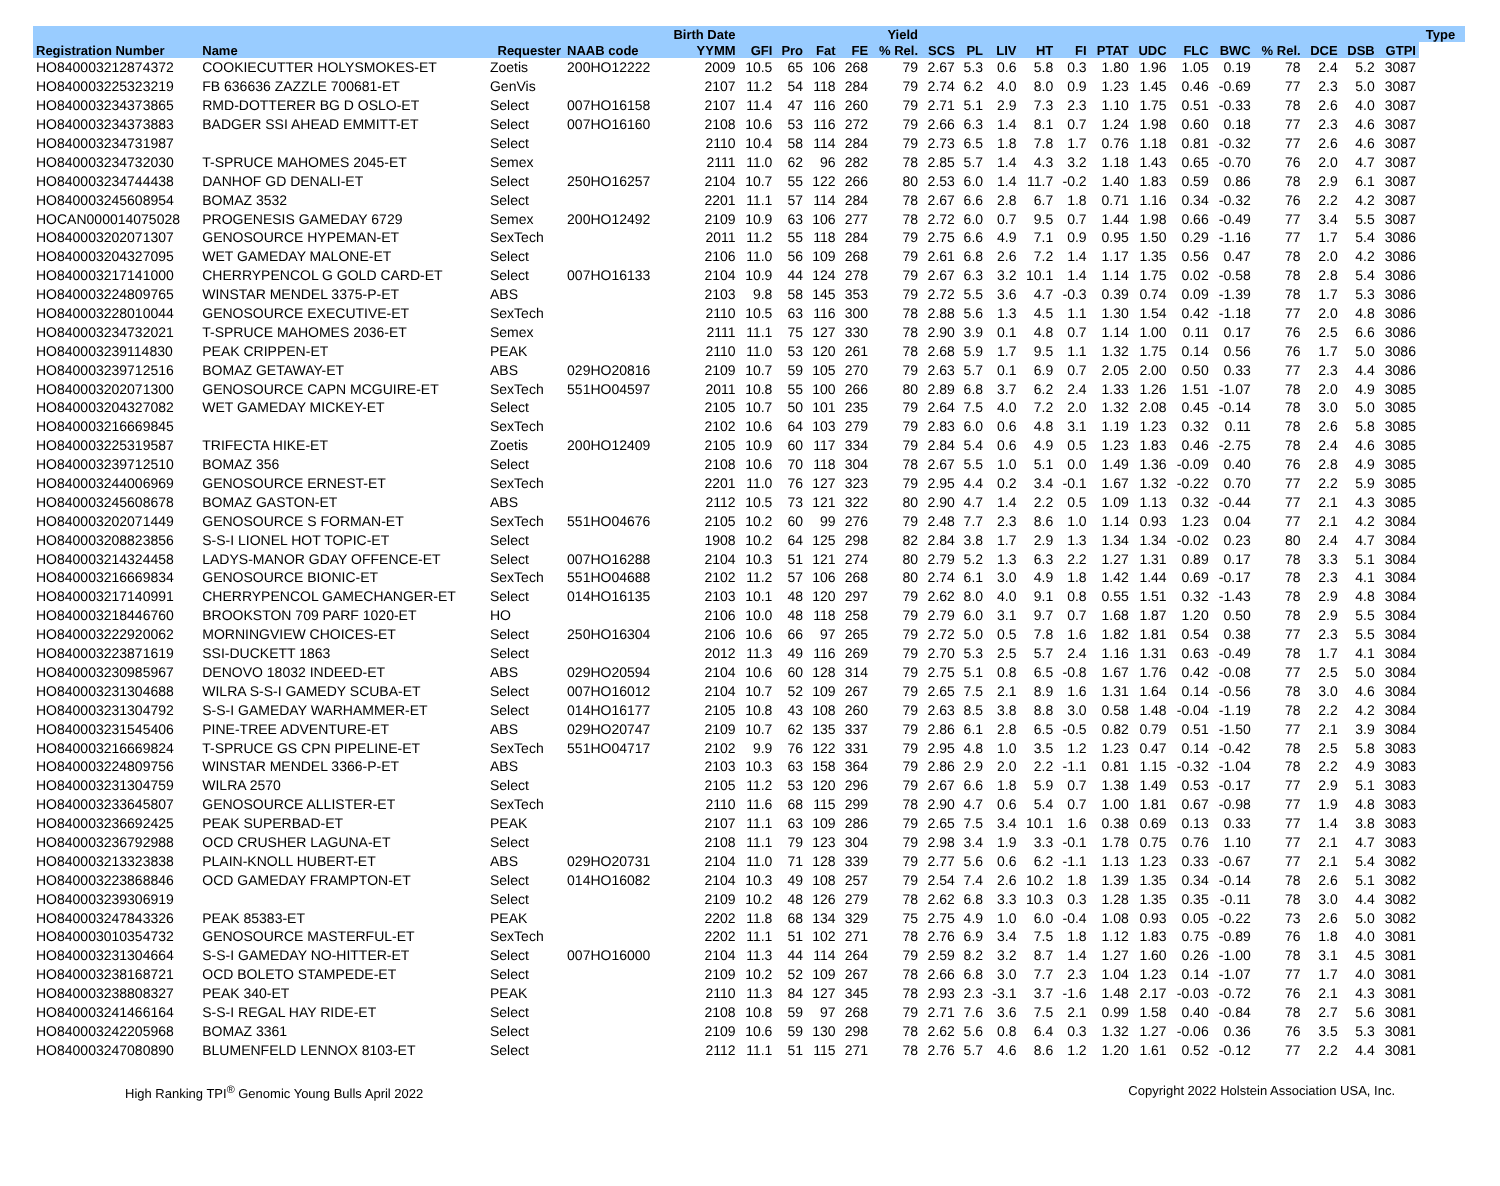| | | | | Birth Date | | | | | Yield | | | | | | | | | | | | | | Type | |
| --- | --- | --- | --- | --- | --- | --- | --- | --- | --- | --- | --- | --- | --- | --- | --- | --- | --- | --- | --- | --- | --- | --- | --- | --- |
| Registration Number | Name | Requester | NAAB code | YYMM | GFI | Pro | Fat | FE | % Rel. | SCS | PL | LIV | HT | FI | PTAT | UDC | FLC | BWC | % Rel. | DCE | DSB | GTPI | | |
| HO840003212874372 | COOKIECUTTER HOLYSMOKES-ET | Zoetis | 200HO12222 | 2009 | 10.5 | 65 | 106 | 268 | 79 | 2.67 | 5.3 | 0.6 | 5.8 | 0.3 | 1.80 | 1.96 | 1.05 | 0.19 | 78 | 2.4 | 5.2 | 3087 | | |
| HO840003225323219 | FB 636636 ZAZZLE 700681-ET | GenVis | | 2107 | 11.2 | 54 | 118 | 284 | 79 | 2.74 | 6.2 | 4.0 | 8.0 | 0.9 | 1.23 | 1.45 | 0.46 | -0.69 | 77 | 2.3 | 5.0 | 3087 | | |
| HO840003234373865 | RMD-DOTTERER BG D OSLO-ET | Select | 007HO16158 | 2107 | 11.4 | 47 | 116 | 260 | 79 | 2.71 | 5.1 | 2.9 | 7.3 | 2.3 | 1.10 | 1.75 | 0.51 | -0.33 | 78 | 2.6 | 4.0 | 3087 | | |
| HO840003234373883 | BADGER SSI AHEAD EMMITT-ET | Select | 007HO16160 | 2108 | 10.6 | 53 | 116 | 272 | 79 | 2.66 | 6.3 | 1.4 | 8.1 | 0.7 | 1.24 | 1.98 | 0.60 | 0.18 | 77 | 2.3 | 4.6 | 3087 | | |
| HO840003234731987 | | Select | | 2110 | 10.4 | 58 | 114 | 284 | 79 | 2.73 | 6.5 | 1.8 | 7.8 | 1.7 | 0.76 | 1.18 | 0.81 | -0.32 | 77 | 2.6 | 4.6 | 3087 | | |
| HO840003234732030 | T-SPRUCE MAHOMES 2045-ET | Semex | | 2111 | 11.0 | 62 | 96 | 282 | 78 | 2.85 | 5.7 | 1.4 | 4.3 | 3.2 | 1.18 | 1.43 | 0.65 | -0.70 | 76 | 2.0 | 4.7 | 3087 | | |
| HO840003234744438 | DANHOF GD DENALI-ET | Select | 250HO16257 | 2104 | 10.7 | 55 | 122 | 266 | 80 | 2.53 | 6.0 | 1.4 | 11.7 | -0.2 | 1.40 | 1.83 | 0.59 | 0.86 | 78 | 2.9 | 6.1 | 3087 | | |
| HO840003245608954 | BOMAZ 3532 | Select | | 2201 | 11.1 | 57 | 114 | 284 | 78 | 2.67 | 6.6 | 2.8 | 6.7 | 1.8 | 0.71 | 1.16 | 0.34 | -0.32 | 76 | 2.2 | 4.2 | 3087 | | |
| HOCAN000014075028 | PROGENESIS GAMEDAY 6729 | Semex | 200HO12492 | 2109 | 10.9 | 63 | 106 | 277 | 78 | 2.72 | 6.0 | 0.7 | 9.5 | 0.7 | 1.44 | 1.98 | 0.66 | -0.49 | 77 | 3.4 | 5.5 | 3087 | | |
| HO840003202071307 | GENOSOURCE HYPEMAN-ET | SexTech | | 2011 | 11.2 | 55 | 118 | 284 | 79 | 2.75 | 6.6 | 4.9 | 7.1 | 0.9 | 0.95 | 1.50 | 0.29 | -1.16 | 77 | 1.7 | 5.4 | 3086 | | |
| HO840003204327095 | WET GAMEDAY MALONE-ET | Select | | 2106 | 11.0 | 56 | 109 | 268 | 79 | 2.61 | 6.8 | 2.6 | 7.2 | 1.4 | 1.17 | 1.35 | 0.56 | 0.47 | 78 | 2.0 | 4.2 | 3086 | | |
| HO840003217141000 | CHERRYPENCOL G GOLD CARD-ET | Select | 007HO16133 | 2104 | 10.9 | 44 | 124 | 278 | 79 | 2.67 | 6.3 | 3.2 | 10.1 | 1.4 | 1.14 | 1.75 | 0.02 | -0.58 | 78 | 2.8 | 5.4 | 3086 | | |
| HO840003224809765 | WINSTAR MENDEL 3375-P-ET | ABS | | 2103 | 9.8 | 58 | 145 | 353 | 79 | 2.72 | 5.5 | 3.6 | 4.7 | -0.3 | 0.39 | 0.74 | 0.09 | -1.39 | 78 | 1.7 | 5.3 | 3086 | | |
| HO840003228010044 | GENOSOURCE EXECUTIVE-ET | SexTech | | 2110 | 10.5 | 63 | 116 | 300 | 78 | 2.88 | 5.6 | 1.3 | 4.5 | 1.1 | 1.30 | 1.54 | 0.42 | -1.18 | 77 | 2.0 | 4.8 | 3086 | | |
| HO840003234732021 | T-SPRUCE MAHOMES 2036-ET | Semex | | 2111 | 11.1 | 75 | 127 | 330 | 78 | 2.90 | 3.9 | 0.1 | 4.8 | 0.7 | 1.14 | 1.00 | 0.11 | 0.17 | 76 | 2.5 | 6.6 | 3086 | | |
| HO840003239114830 | PEAK CRIPPEN-ET | PEAK | | 2110 | 11.0 | 53 | 120 | 261 | 78 | 2.68 | 5.9 | 1.7 | 9.5 | 1.1 | 1.32 | 1.75 | 0.14 | 0.56 | 76 | 1.7 | 5.0 | 3086 | | |
| HO840003239712516 | BOMAZ GETAWAY-ET | ABS | 029HO20816 | 2109 | 10.7 | 59 | 105 | 270 | 79 | 2.63 | 5.7 | 0.1 | 6.9 | 0.7 | 2.05 | 2.00 | 0.50 | 0.33 | 77 | 2.3 | 4.4 | 3086 | | |
| HO840003202071300 | GENOSOURCE CAPN MCGUIRE-ET | SexTech | 551HO04597 | 2011 | 10.8 | 55 | 100 | 266 | 80 | 2.89 | 6.8 | 3.7 | 6.2 | 2.4 | 1.33 | 1.26 | 1.51 | -1.07 | 78 | 2.0 | 4.9 | 3085 | | |
| HO840003204327082 | WET GAMEDAY MICKEY-ET | Select | | 2105 | 10.7 | 50 | 101 | 235 | 79 | 2.64 | 7.5 | 4.0 | 7.2 | 2.0 | 1.32 | 2.08 | 0.45 | -0.14 | 78 | 3.0 | 5.0 | 3085 | | |
| HO840003216669845 | | SexTech | | 2102 | 10.6 | 64 | 103 | 279 | 79 | 2.83 | 6.0 | 0.6 | 4.8 | 3.1 | 1.19 | 1.23 | 0.32 | 0.11 | 78 | 2.6 | 5.8 | 3085 | | |
| HO840003225319587 | TRIFECTA HIKE-ET | Zoetis | 200HO12409 | 2105 | 10.9 | 60 | 117 | 334 | 79 | 2.84 | 5.4 | 0.6 | 4.9 | 0.5 | 1.23 | 1.83 | 0.46 | -2.75 | 78 | 2.4 | 4.6 | 3085 | | |
| HO840003239712510 | BOMAZ 356 | Select | | 2108 | 10.6 | 70 | 118 | 304 | 78 | 2.67 | 5.5 | 1.0 | 5.1 | 0.0 | 1.49 | 1.36 | -0.09 | 0.40 | 76 | 2.8 | 4.9 | 3085 | | |
| HO840003244006969 | GENOSOURCE ERNEST-ET | SexTech | | 2201 | 11.0 | 76 | 127 | 323 | 79 | 2.95 | 4.4 | 0.2 | 3.4 | -0.1 | 1.67 | 1.32 | -0.22 | 0.70 | 77 | 2.2 | 5.9 | 3085 | | |
| HO840003245608678 | BOMAZ GASTON-ET | ABS | | 2112 | 10.5 | 73 | 121 | 322 | 80 | 2.90 | 4.7 | 1.4 | 2.2 | 0.5 | 1.09 | 1.13 | 0.32 | -0.44 | 77 | 2.1 | 4.3 | 3085 | | |
| HO840003202071449 | GENOSOURCE S FORMAN-ET | SexTech | 551HO04676 | 2105 | 10.2 | 60 | 99 | 276 | 79 | 2.48 | 7.7 | 2.3 | 8.6 | 1.0 | 1.14 | 0.93 | 1.23 | 0.04 | 77 | 2.1 | 4.2 | 3084 | | |
| HO840003208823856 | S-S-I LIONEL HOT TOPIC-ET | Select | | 1908 | 10.2 | 64 | 125 | 298 | 82 | 2.84 | 3.8 | 1.7 | 2.9 | 1.3 | 1.34 | 1.34 | -0.02 | 0.23 | 80 | 2.4 | 4.7 | 3084 | | |
| HO840003214324458 | LADYS-MANOR GDAY OFFENCE-ET | Select | 007HO16288 | 2104 | 10.3 | 51 | 121 | 274 | 80 | 2.79 | 5.2 | 1.3 | 6.3 | 2.2 | 1.27 | 1.31 | 0.89 | 0.17 | 78 | 3.3 | 5.1 | 3084 | | |
| HO840003216669834 | GENOSOURCE BIONIC-ET | SexTech | 551HO04688 | 2102 | 11.2 | 57 | 106 | 268 | 80 | 2.74 | 6.1 | 3.0 | 4.9 | 1.8 | 1.42 | 1.44 | 0.69 | -0.17 | 78 | 2.3 | 4.1 | 3084 | | |
| HO840003217140991 | CHERRYPENCOL GAMECHANGER-ET | Select | 014HO16135 | 2103 | 10.1 | 48 | 120 | 297 | 79 | 2.62 | 8.0 | 4.0 | 9.1 | 0.8 | 0.55 | 1.51 | 0.32 | -1.43 | 78 | 2.9 | 4.8 | 3084 | | |
| HO840003218446760 | BROOKSTON 709 PARF 1020-ET | HO | | 2106 | 10.0 | 48 | 118 | 258 | 79 | 2.79 | 6.0 | 3.1 | 9.7 | 0.7 | 1.68 | 1.87 | 1.20 | 0.50 | 78 | 2.9 | 5.5 | 3084 | | |
| HO840003222920062 | MORNINGVIEW CHOICES-ET | Select | 250HO16304 | 2106 | 10.6 | 66 | 97 | 265 | 79 | 2.72 | 5.0 | 0.5 | 7.8 | 1.6 | 1.82 | 1.81 | 0.54 | 0.38 | 77 | 2.3 | 5.5 | 3084 | | |
| HO840003223871619 | SSI-DUCKETT 1863 | Select | | 2012 | 11.3 | 49 | 116 | 269 | 79 | 2.70 | 5.3 | 2.5 | 5.7 | 2.4 | 1.16 | 1.31 | 0.63 | -0.49 | 78 | 1.7 | 4.1 | 3084 | | |
| HO840003230985967 | DENOVO 18032 INDEED-ET | ABS | 029HO20594 | 2104 | 10.6 | 60 | 128 | 314 | 79 | 2.75 | 5.1 | 0.8 | 6.5 | -0.8 | 1.67 | 1.76 | 0.42 | -0.08 | 77 | 2.5 | 5.0 | 3084 | | |
| HO840003231304688 | WILRA S-S-I GAMEDY SCUBA-ET | Select | 007HO16012 | 2104 | 10.7 | 52 | 109 | 267 | 79 | 2.65 | 7.5 | 2.1 | 8.9 | 1.6 | 1.31 | 1.64 | 0.14 | -0.56 | 78 | 3.0 | 4.6 | 3084 | | |
| HO840003231304792 | S-S-I GAMEDAY WARHAMMER-ET | Select | 014HO16177 | 2105 | 10.8 | 43 | 108 | 260 | 79 | 2.63 | 8.5 | 3.8 | 8.8 | 3.0 | 0.58 | 1.48 | -0.04 | -1.19 | 78 | 2.2 | 4.2 | 3084 | | |
| HO840003231545406 | PINE-TREE ADVENTURE-ET | ABS | 029HO20747 | 2109 | 10.7 | 62 | 135 | 337 | 79 | 2.86 | 6.1 | 2.8 | 6.5 | -0.5 | 0.82 | 0.79 | 0.51 | -1.50 | 77 | 2.1 | 3.9 | 3084 | | |
| HO840003216669824 | T-SPRUCE GS CPN PIPELINE-ET | SexTech | 551HO04717 | 2102 | 9.9 | 76 | 122 | 331 | 79 | 2.95 | 4.8 | 1.0 | 3.5 | 1.2 | 1.23 | 0.47 | 0.14 | -0.42 | 78 | 2.5 | 5.8 | 3083 | | |
| HO840003224809756 | WINSTAR MENDEL 3366-P-ET | ABS | | 2103 | 10.3 | 63 | 158 | 364 | 79 | 2.86 | 2.9 | 2.0 | 2.2 | -1.1 | 0.81 | 1.15 | -0.32 | -1.04 | 78 | 2.2 | 4.9 | 3083 | | |
| HO840003231304759 | WILRA 2570 | Select | | 2105 | 11.2 | 53 | 120 | 296 | 79 | 2.67 | 6.6 | 1.8 | 5.9 | 0.7 | 1.38 | 1.49 | 0.53 | -0.17 | 77 | 2.9 | 5.1 | 3083 | | |
| HO840003233645807 | GENOSOURCE ALLISTER-ET | SexTech | | 2110 | 11.6 | 68 | 115 | 299 | 78 | 2.90 | 4.7 | 0.6 | 5.4 | 0.7 | 1.00 | 1.81 | 0.67 | -0.98 | 77 | 1.9 | 4.8 | 3083 | | |
| HO840003236692425 | PEAK SUPERBAD-ET | PEAK | | 2107 | 11.1 | 63 | 109 | 286 | 79 | 2.65 | 7.5 | 3.4 | 10.1 | 1.6 | 0.38 | 0.69 | 0.13 | 0.33 | 77 | 1.4 | 3.8 | 3083 | | |
| HO840003236792988 | OCD CRUSHER LAGUNA-ET | Select | | 2108 | 11.1 | 79 | 123 | 304 | 79 | 2.98 | 3.4 | 1.9 | 3.3 | -0.1 | 1.78 | 0.75 | 0.76 | 1.10 | 77 | 2.1 | 4.7 | 3083 | | |
| HO840003213323838 | PLAIN-KNOLL HUBERT-ET | ABS | 029HO20731 | 2104 | 11.0 | 71 | 128 | 339 | 79 | 2.77 | 5.6 | 0.6 | 6.2 | -1.1 | 1.13 | 1.23 | 0.33 | -0.67 | 77 | 2.1 | 5.4 | 3082 | | |
| HO840003223868846 | OCD GAMEDAY FRAMPTON-ET | Select | 014HO16082 | 2104 | 10.3 | 49 | 108 | 257 | 79 | 2.54 | 7.4 | 2.6 | 10.2 | 1.8 | 1.39 | 1.35 | 0.34 | -0.14 | 78 | 2.6 | 5.1 | 3082 | | |
| HO840003239306919 | | Select | | 2109 | 10.2 | 48 | 126 | 279 | 78 | 2.62 | 6.8 | 3.3 | 10.3 | 0.3 | 1.28 | 1.35 | 0.35 | -0.11 | 78 | 3.0 | 4.4 | 3082 | | |
| HO840003247843326 | PEAK 85383-ET | PEAK | | 2202 | 11.8 | 68 | 134 | 329 | 75 | 2.75 | 4.9 | 1.0 | 6.0 | -0.4 | 1.08 | 0.93 | 0.05 | -0.22 | 73 | 2.6 | 5.0 | 3082 | | |
| HO840003010354732 | GENOSOURCE MASTERFUL-ET | SexTech | | 2202 | 11.1 | 51 | 102 | 271 | 78 | 2.76 | 6.9 | 3.4 | 7.5 | 1.8 | 1.12 | 1.83 | 0.75 | -0.89 | 76 | 1.8 | 4.0 | 3081 | | |
| HO840003231304664 | S-S-I GAMEDAY NO-HITTER-ET | Select | 007HO16000 | 2104 | 11.3 | 44 | 114 | 264 | 79 | 2.59 | 8.2 | 3.2 | 8.7 | 1.4 | 1.27 | 1.60 | 0.26 | -1.00 | 78 | 3.1 | 4.5 | 3081 | | |
| HO840003238168721 | OCD BOLETO STAMPEDE-ET | Select | | 2109 | 10.2 | 52 | 109 | 267 | 78 | 2.66 | 6.8 | 3.0 | 7.7 | 2.3 | 1.04 | 1.23 | 0.14 | -1.07 | 77 | 1.7 | 4.0 | 3081 | | |
| HO840003238808327 | PEAK 340-ET | PEAK | | 2110 | 11.3 | 84 | 127 | 345 | 78 | 2.93 | 2.3 | -3.1 | 3.7 | -1.6 | 1.48 | 2.17 | -0.03 | -0.72 | 76 | 2.1 | 4.3 | 3081 | | |
| HO840003241466164 | S-S-I REGAL HAY RIDE-ET | Select | | 2108 | 10.8 | 59 | 97 | 268 | 79 | 2.71 | 7.6 | 3.6 | 7.5 | 2.1 | 0.99 | 1.58 | 0.40 | -0.84 | 78 | 2.7 | 5.6 | 3081 | | |
| HO840003242205968 | BOMAZ 3361 | Select | | 2109 | 10.6 | 59 | 130 | 298 | 78 | 2.62 | 5.6 | 0.8 | 6.4 | 0.3 | 1.32 | 1.27 | -0.06 | 0.36 | 76 | 3.5 | 5.3 | 3081 | | |
| HO840003247080890 | BLUMENFELD LENNOX 8103-ET | Select | | 2112 | 11.1 | 51 | 115 | 271 | 78 | 2.76 | 5.7 | 4.6 | 8.6 | 1.2 | 1.20 | 1.61 | 0.52 | -0.12 | 77 | 2.2 | 4.4 | 3081 | | |
High Ranking TPI<sup>®</sup> Genomic Young Bulls April 2022 Copyright 2022 Holstein Association USA, Inc.